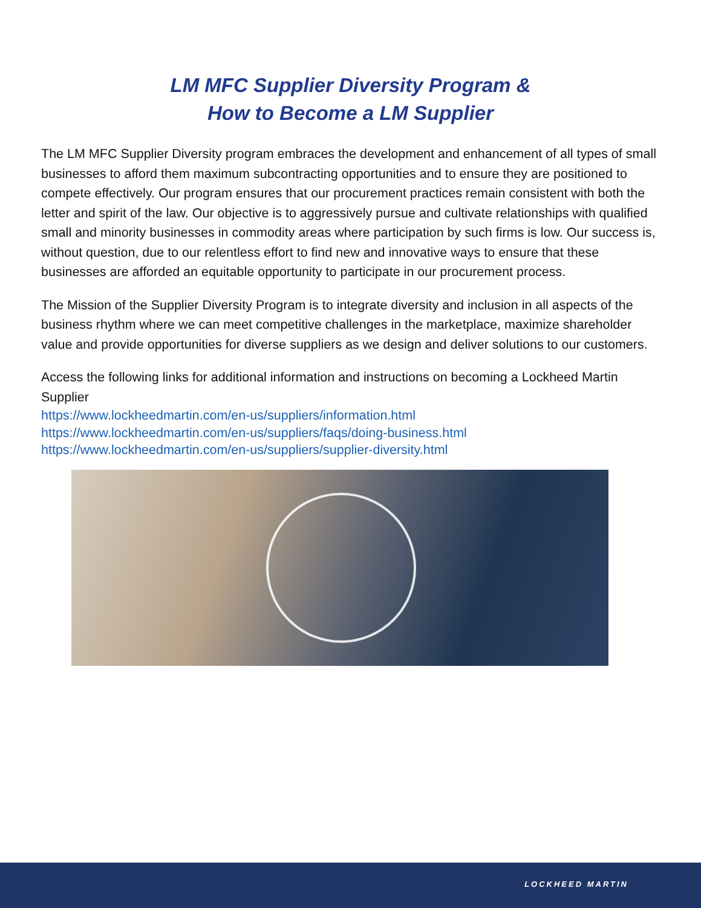LM MFC Supplier Diversity Program &
How to Become a LM Supplier
The LM MFC Supplier Diversity program embraces the development and enhancement of all types of small businesses to afford them maximum subcontracting opportunities and to ensure they are positioned to compete effectively. Our program ensures that our procurement practices remain consistent with both the letter and spirit of the law. Our objective is to aggressively pursue and cultivate relationships with qualified small and minority businesses in commodity areas where participation by such firms is low. Our success is, without question, due to our relentless effort to find new and innovative ways to ensure that these businesses are afforded an equitable opportunity to participate in our procurement process.
The Mission of the Supplier Diversity Program is to integrate diversity and inclusion in all aspects of the business rhythm where we can meet competitive challenges in the marketplace, maximize shareholder value and provide opportunities for diverse suppliers as we design and deliver solutions to our customers.
Access the following links for additional information and instructions on becoming a Lockheed Martin Supplier
https://www.lockheedmartin.com/en-us/suppliers/information.html
https://www.lockheedmartin.com/en-us/suppliers/faqs/doing-business.html
https://www.lockheedmartin.com/en-us/suppliers/supplier-diversity.html
LOCKHEED MARTIN